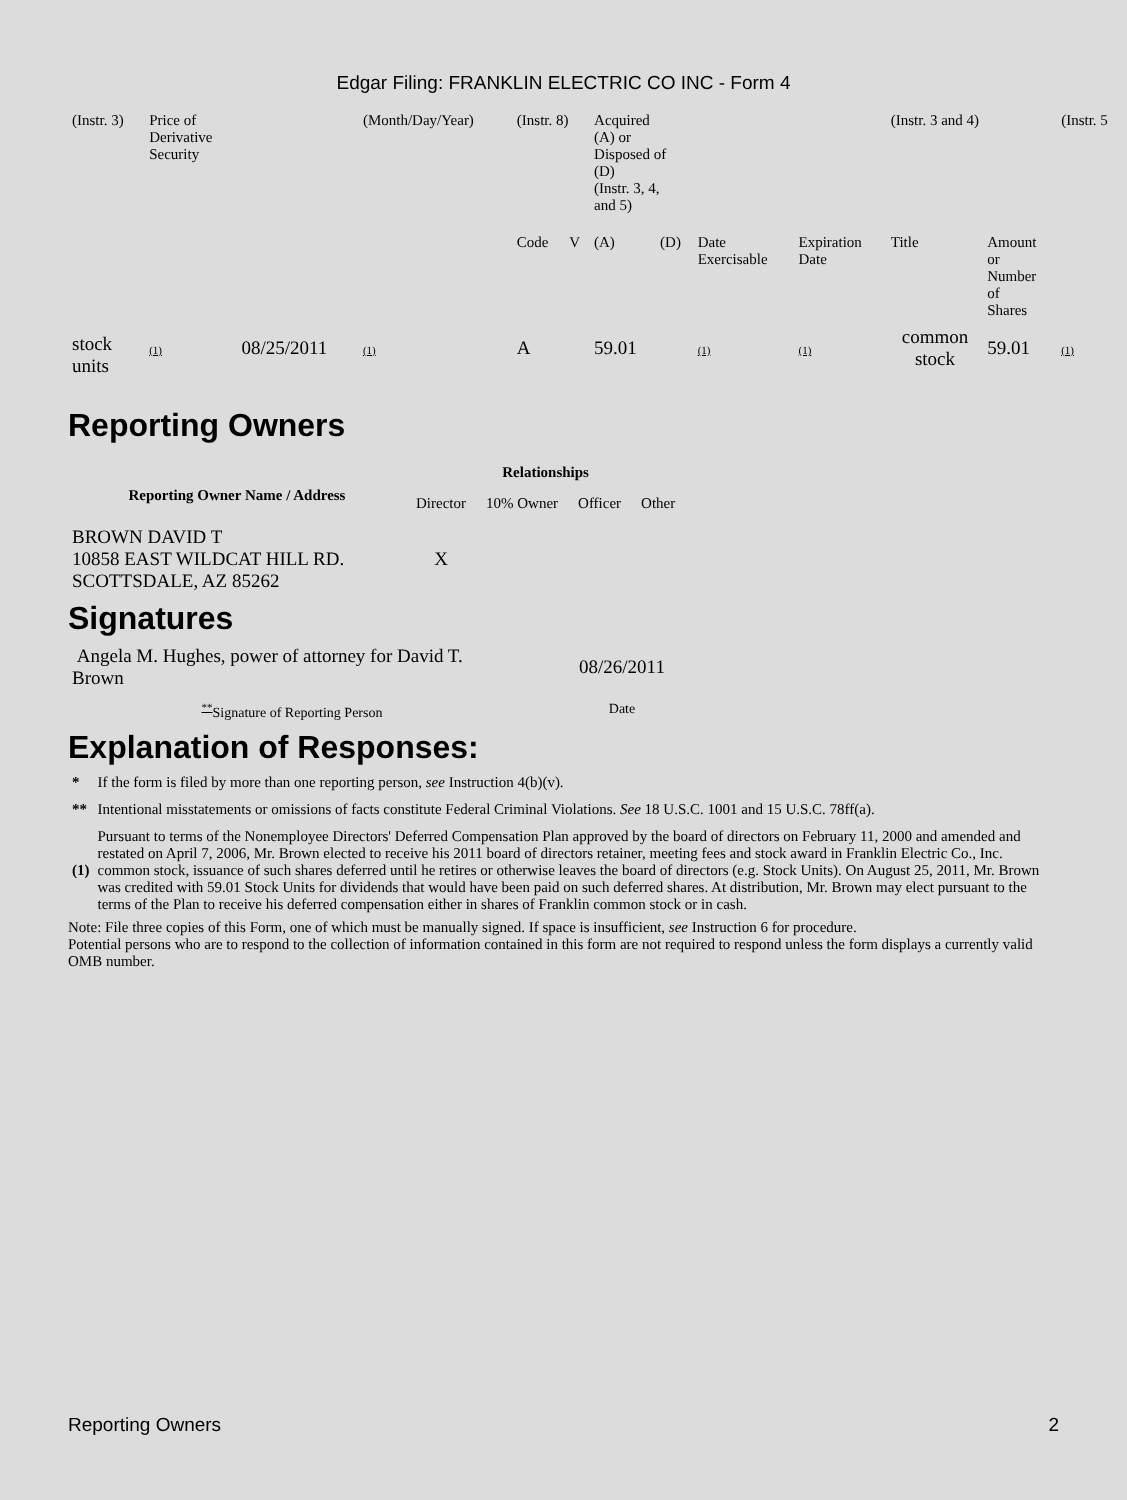Edgar Filing: FRANKLIN ELECTRIC CO INC - Form 4
| (Instr. 3) | Price of Derivative Security | | (Month/Day/Year) | (Instr. 8) | | Acquired (A) or Disposed of (D) (Instr. 3, 4, and 5) | | | | (Instr. 3 and 4) | | (Instr. 5 |
| | | | | Code | V | (A) | (D) | Date Exercisable | Expiration Date | Title | Amount or Number of Shares | |
| stock units | (1) | 08/25/2011 | (1) | A | | 59.01 | | (1) | (1) | common stock | 59.01 | (1) |
Reporting Owners
| Reporting Owner Name / Address | Relationships | | | |
| --- | --- | --- | --- | --- |
| | Director | 10% Owner | Officer | Other |
| BROWN DAVID T 10858 EAST WILDCAT HILL RD. SCOTTSDALE, AZ 85262 | X | | | |
Signatures
| Angela M. Hughes, power of attorney for David T. Brown | 08/26/2011 |
| <sup>**</sup> Signature of Reporting Person | Date |
Explanation of Responses:
| * | If the form is filed by more than one reporting person, see Instruction 4(b)(v). |
| ** | Intentional misstatements or omissions of facts constitute Federal Criminal Violations. See 18 U.S.C. 1001 and 15 U.S.C. 78ff(a). |
| (1) | Pursuant to terms of the Nonemployee Directors' Deferred Compensation Plan approved by the board of directors on February 11, 2000 and amended and restated on April 7, 2006, Mr. Brown elected to receive his 2011 board of directors retainer, meeting fees and stock award in Franklin Electric Co., Inc. common stock, issuance of such shares deferred until he retires or otherwise leaves the board of directors (e.g. Stock Units). On August 25, 2011, Mr. Brown was credited with 59.01 Stock Units for dividends that would have been paid on such deferred shares. At distribution, Mr. Brown may elect pursuant to the terms of the Plan to receive his deferred compensation either in shares of Franklin common stock or in cash. |
Note: File three copies of this Form, one of which must be manually signed. If space is insufficient, see Instruction 6 for procedure.
Potential persons who are to respond to the collection of information contained in this form are not required to respond unless the form displays a currently valid OMB number.
Reporting Owners 2